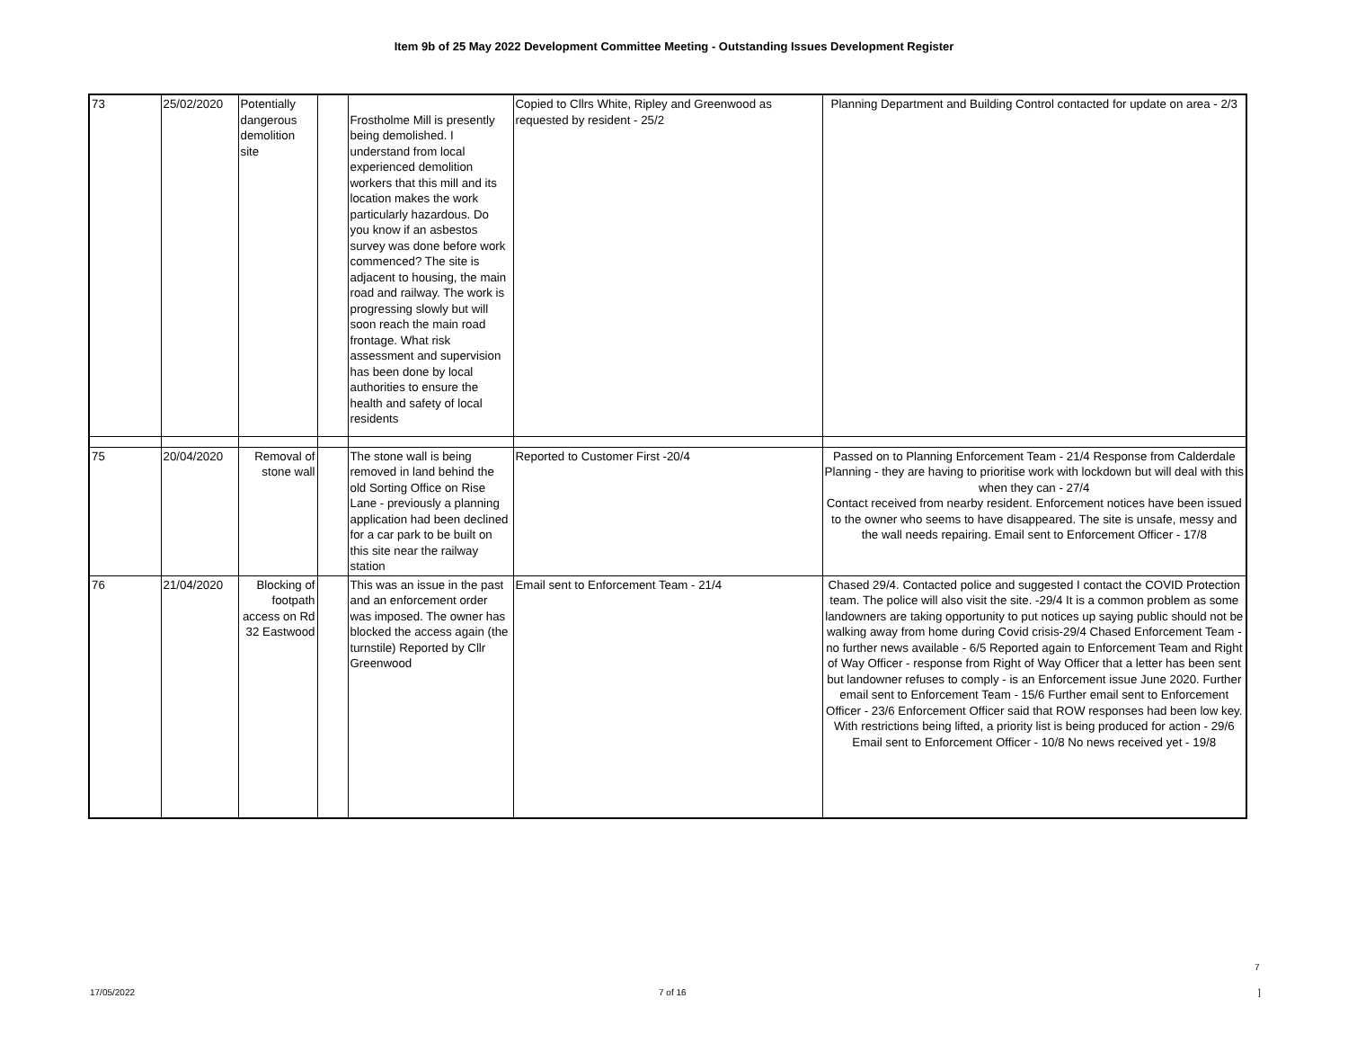Item 9b of 25 May 2022 Development Committee Meeting - Outstanding Issues Development Register
| 73 | 25/02/2020 | Potentially dangerous demolition site | | Frostholme Mill is presently being demolished. I understand from local experienced demolition workers that this mill and its location makes the work particularly hazardous. Do you know if an asbestos survey was done before work commenced? The site is adjacent to housing, the main road and railway. The work is progressing slowly but will soon reach the main road frontage. What risk assessment and supervision has been done by local authorities to ensure the health and safety of local residents | Copied to Cllrs White, Ripley and Greenwood as requested by resident - 25/2 | Planning Department and Building Control contacted for update on area - 2/3 |
| 75 | 20/04/2020 | Removal of stone wall | | The stone wall is being removed in land behind the old Sorting Office on Rise Lane - previously a planning application had been declined for a car park to be built on this site near the railway station | Reported to Customer First -20/4 | Passed on to Planning Enforcement Team - 21/4 Response from Calderdale Planning - they are having to prioritise work with lockdown but will deal with this when they can - 27/4 Contact received from nearby resident. Enforcement notices have been issued to the owner who seems to have disappeared. The site is unsafe, messy and the wall needs repairing. Email sent to Enforcement Officer - 17/8 |
| 76 | 21/04/2020 | Blocking of footpath access on Rd 32 Eastwood | | This was an issue in the past and an enforcement order was imposed. The owner has blocked the access again (the turnstile) Reported by Cllr Greenwood | Email sent to Enforcement Team - 21/4 | Chased 29/4. Contacted police and suggested I contact the COVID Protection team. The police will also visit the site. -29/4 It is a common problem as some landowners are taking opportunity to put notices up saying public should not be walking away from home during Covid crisis-29/4 Chased Enforcement Team - no further news available - 6/5 Reported again to Enforcement Team and Right of Way Officer - response from Right of Way Officer that a letter has been sent but landowner refuses to comply - is an Enforcement issue June 2020. Further email sent to Enforcement Team - 15/6 Further email sent to Enforcement Officer - 23/6 Enforcement Officer said that ROW responses had been low key. With restrictions being lifted, a priority list is being produced for action - 29/6 Email sent to Enforcement Officer - 10/8 No news received yet - 19/8 |
7
17/05/2022 7 of 16]